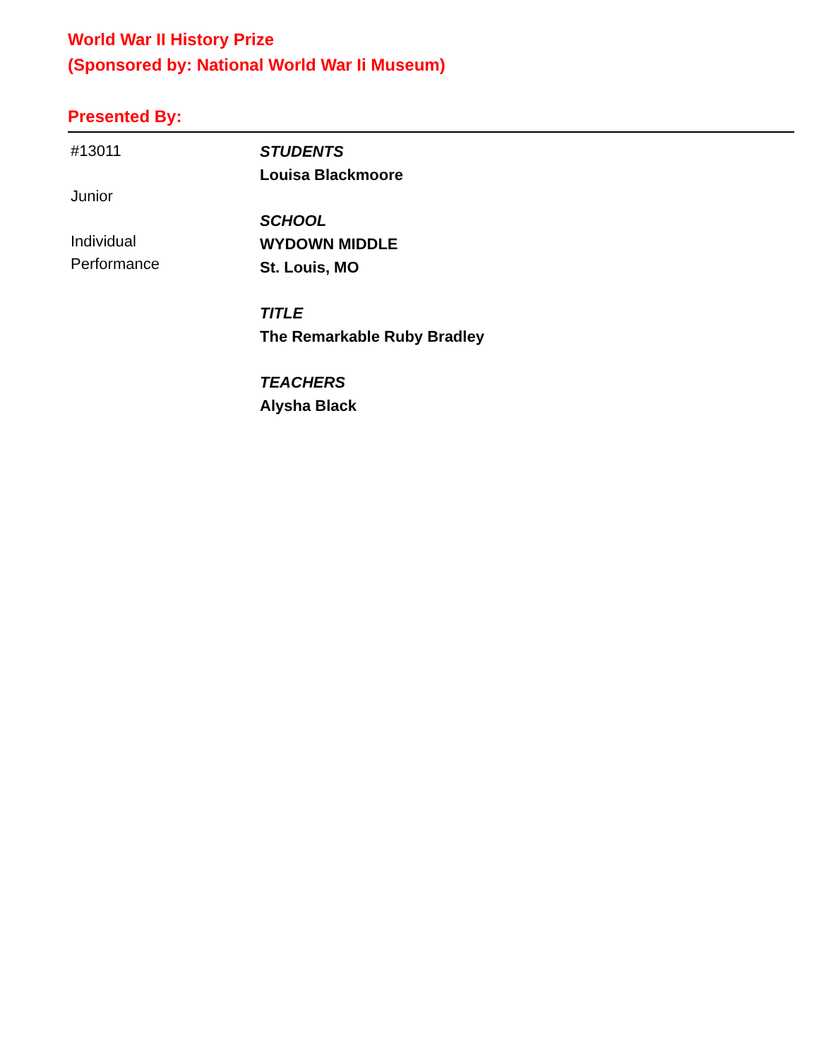World War II History Prize
(Sponsored by: National World War Ii Museum)
Presented By:
#13011
Junior
Individual
Performance
STUDENTS
Louisa Blackmoore
SCHOOL
WYDOWN MIDDLE
St. Louis, MO
TITLE
The Remarkable Ruby Bradley
TEACHERS
Alysha Black